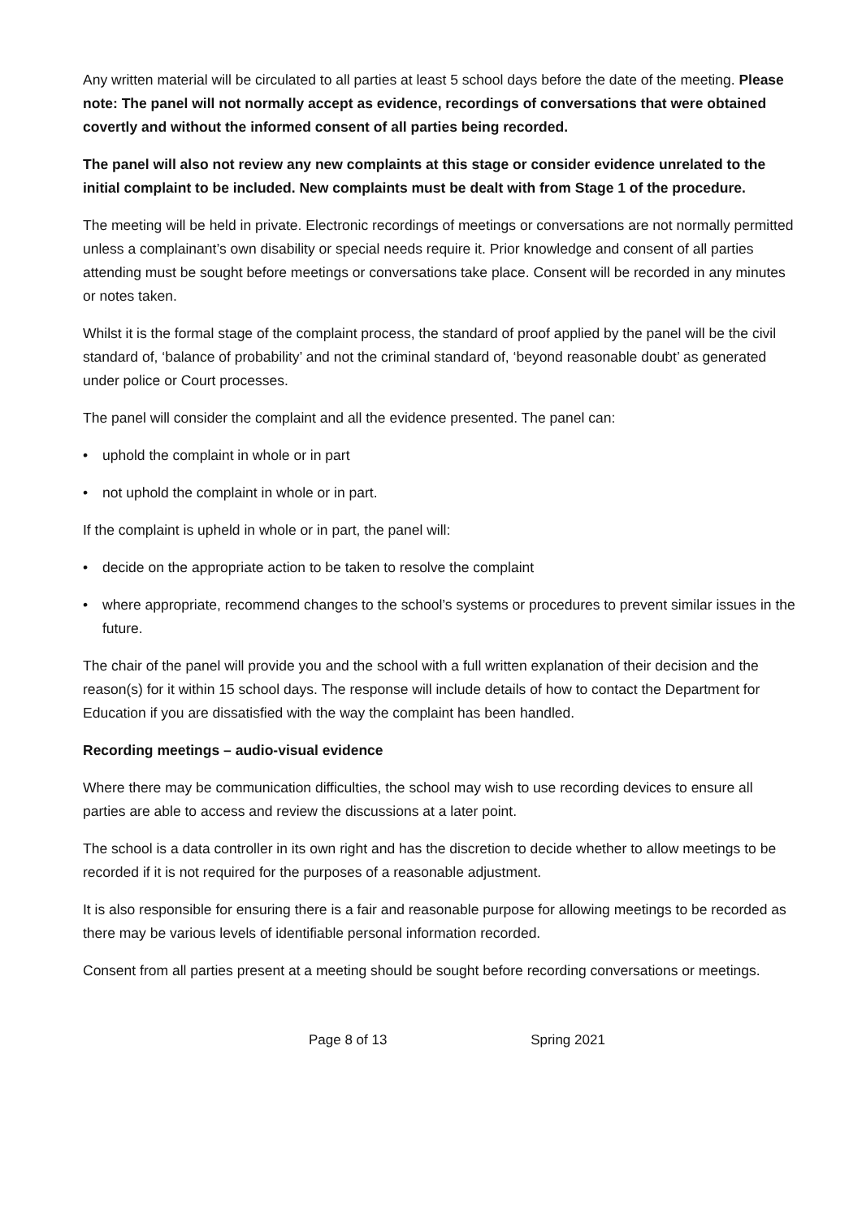Any written material will be circulated to all parties at least 5 school days before the date of the meeting. Please note: The panel will not normally accept as evidence, recordings of conversations that were obtained covertly and without the informed consent of all parties being recorded.
The panel will also not review any new complaints at this stage or consider evidence unrelated to the initial complaint to be included. New complaints must be dealt with from Stage 1 of the procedure.
The meeting will be held in private. Electronic recordings of meetings or conversations are not normally permitted unless a complainant’s own disability or special needs require it. Prior knowledge and consent of all parties attending must be sought before meetings or conversations take place. Consent will be recorded in any minutes or notes taken.
Whilst it is the formal stage of the complaint process, the standard of proof applied by the panel will be the civil standard of, ‘balance of probability’ and not the criminal standard of, ‘beyond reasonable doubt’ as generated under police or Court processes.
The panel will consider the complaint and all the evidence presented. The panel can:
• uphold the complaint in whole or in part
• not uphold the complaint in whole or in part.
If the complaint is upheld in whole or in part, the panel will:
• decide on the appropriate action to be taken to resolve the complaint
• where appropriate, recommend changes to the school’s systems or procedures to prevent similar issues in the future.
The chair of the panel will provide you and the school with a full written explanation of their decision and the reason(s) for it within 15 school days. The response will include details of how to contact the Department for Education if you are dissatisfied with the way the complaint has been handled.
Recording meetings – audio-visual evidence
Where there may be communication difficulties, the school may wish to use recording devices to ensure all parties are able to access and review the discussions at a later point.
The school is a data controller in its own right and has the discretion to decide whether to allow meetings to be recorded if it is not required for the purposes of a reasonable adjustment.
It is also responsible for ensuring there is a fair and reasonable purpose for allowing meetings to be recorded as there may be various levels of identifiable personal information recorded.
Consent from all parties present at a meeting should be sought before recording conversations or meetings.
Page 8 of 13 Spring 2021